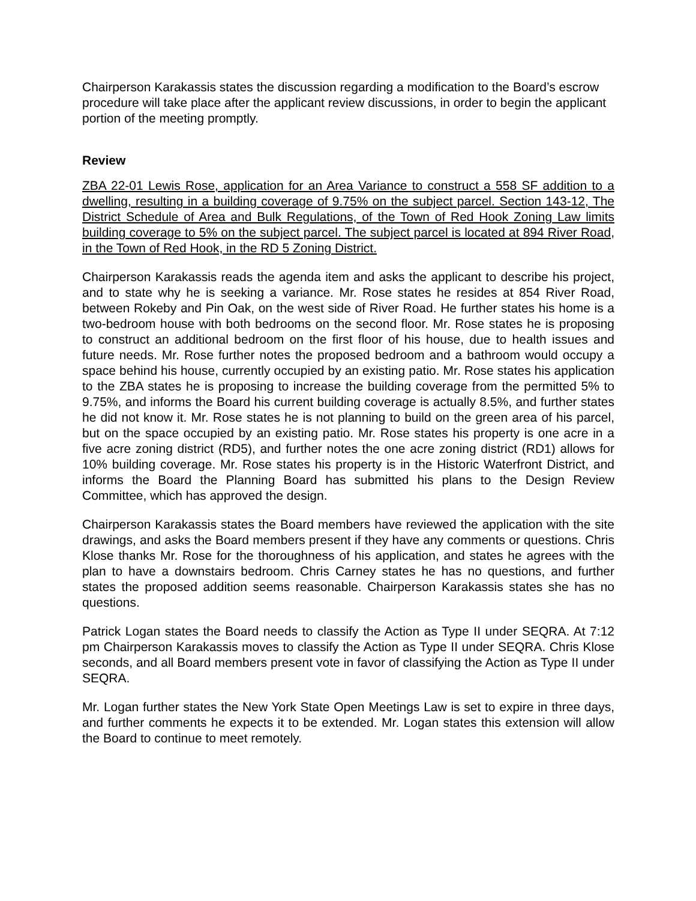Chairperson Karakassis states the discussion regarding a modification to the Board’s escrow procedure will take place after the applicant review discussions, in order to begin the applicant portion of the meeting promptly.
Review
ZBA 22-01 Lewis Rose, application for an Area Variance to construct a 558 SF addition to a dwelling, resulting in a building coverage of 9.75% on the subject parcel. Section 143-12, The District Schedule of Area and Bulk Regulations, of the Town of Red Hook Zoning Law limits building coverage to 5% on the subject parcel. The subject parcel is located at 894 River Road, in the Town of Red Hook, in the RD 5 Zoning District.
Chairperson Karakassis reads the agenda item and asks the applicant to describe his project, and to state why he is seeking a variance. Mr. Rose states he resides at 854 River Road, between Rokeby and Pin Oak, on the west side of River Road. He further states his home is a two-bedroom house with both bedrooms on the second floor. Mr. Rose states he is proposing to construct an additional bedroom on the first floor of his house, due to health issues and future needs. Mr. Rose further notes the proposed bedroom and a bathroom would occupy a space behind his house, currently occupied by an existing patio. Mr. Rose states his application to the ZBA states he is proposing to increase the building coverage from the permitted 5% to 9.75%, and informs the Board his current building coverage is actually 8.5%, and further states he did not know it. Mr. Rose states he is not planning to build on the green area of his parcel, but on the space occupied by an existing patio. Mr. Rose states his property is one acre in a five acre zoning district (RD5), and further notes the one acre zoning district (RD1) allows for 10% building coverage. Mr. Rose states his property is in the Historic Waterfront District, and informs the Board the Planning Board has submitted his plans to the Design Review Committee, which has approved the design.
Chairperson Karakassis states the Board members have reviewed the application with the site drawings, and asks the Board members present if they have any comments or questions. Chris Klose thanks Mr. Rose for the thoroughness of his application, and states he agrees with the plan to have a downstairs bedroom. Chris Carney states he has no questions, and further states the proposed addition seems reasonable. Chairperson Karakassis states she has no questions.
Patrick Logan states the Board needs to classify the Action as Type II under SEQRA. At 7:12 pm Chairperson Karakassis moves to classify the Action as Type II under SEQRA. Chris Klose seconds, and all Board members present vote in favor of classifying the Action as Type II under SEQRA.
Mr. Logan further states the New York State Open Meetings Law is set to expire in three days, and further comments he expects it to be extended. Mr. Logan states this extension will allow the Board to continue to meet remotely.